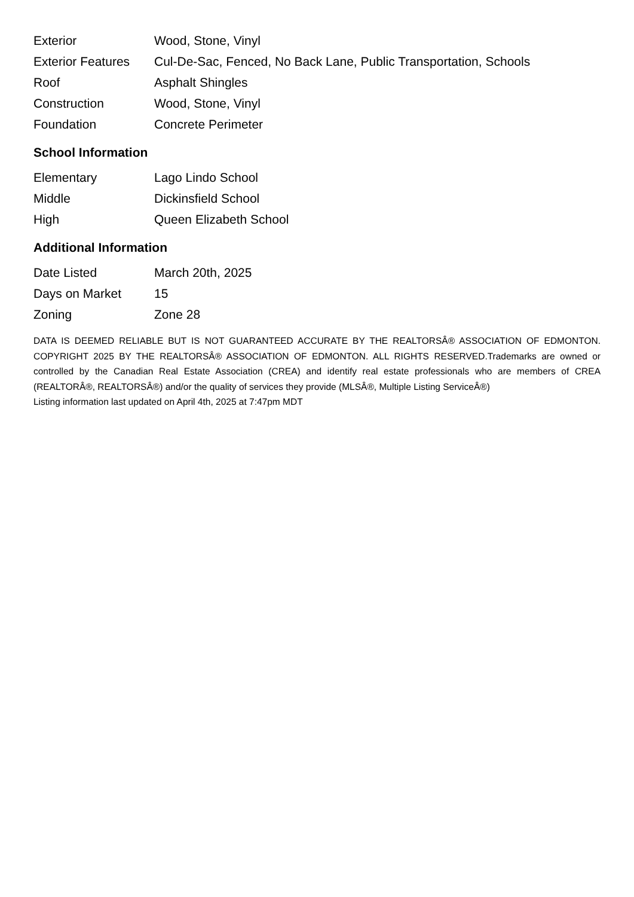| Exterior | Wood, Stone, Vinyl |
| Exterior Features | Cul-De-Sac, Fenced, No Back Lane, Public Transportation, Schools |
| Roof | Asphalt Shingles |
| Construction | Wood, Stone, Vinyl |
| Foundation | Concrete Perimeter |
School Information
| Elementary | Lago Lindo School |
| Middle | Dickinsfield School |
| High | Queen Elizabeth School |
Additional Information
| Date Listed | March 20th, 2025 |
| Days on Market | 15 |
| Zoning | Zone 28 |
DATA IS DEEMED RELIABLE BUT IS NOT GUARANTEED ACCURATE BY THE REALTORSÂ® ASSOCIATION OF EDMONTON. COPYRIGHT 2025 BY THE REALTORSÂ® ASSOCIATION OF EDMONTON. ALL RIGHTS RESERVED.Trademarks are owned or controlled by the Canadian Real Estate Association (CREA) and identify real estate professionals who are members of CREA (REALTORÂ®, REALTORSÂ®) and/or the quality of services they provide (MLSÂ®, Multiple Listing ServiceÂ®)
Listing information last updated on April 4th, 2025 at 7:47pm MDT